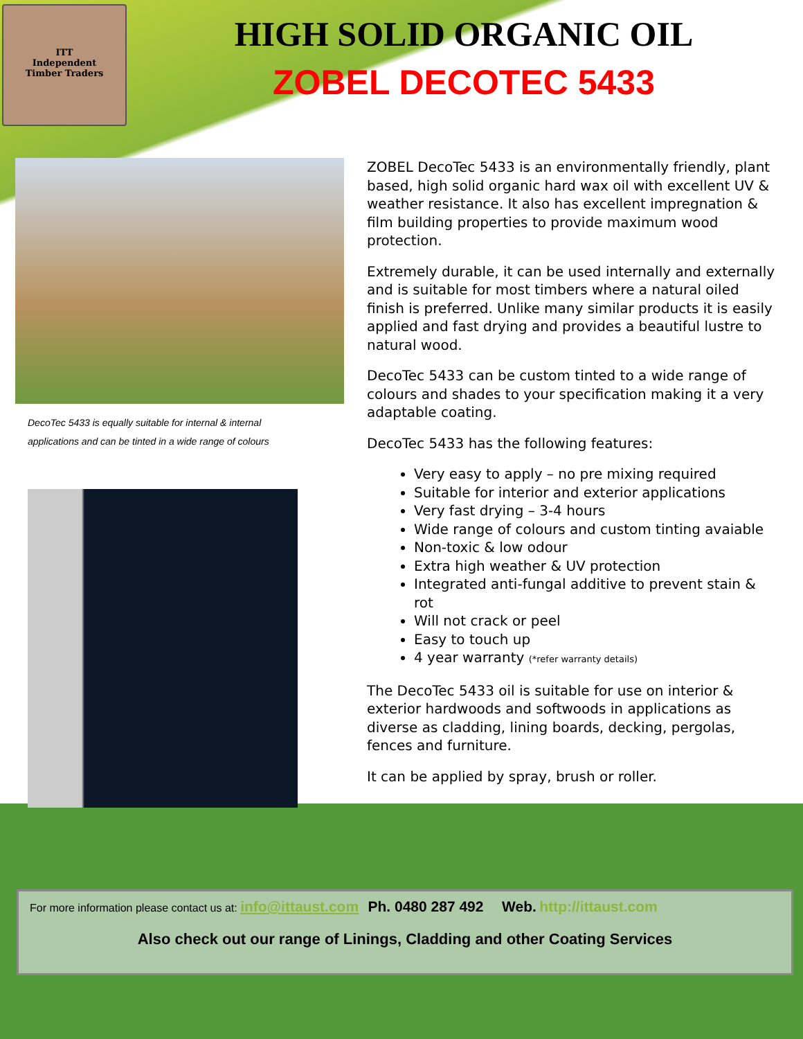ITT
Independent
Timber Traders
HIGH SOLID ORGANIC OIL
ZOBEL DECOTEC 5433
DecoTec 5433 is equally suitable for internal & internal
applications and can be tinted in a wide range of colours
ZOBEL DecoTec 5433 is an environmentally friendly, plant based, high solid organic hard wax oil with excellent UV & weather resistance. It also has excellent impregnation & film building properties to provide maximum wood protection.
Extremely durable, it can be used internally and externally and is suitable for most timbers where a natural oiled finish is preferred. Unlike many similar products it is easily applied and fast drying and provides a beautiful lustre to natural wood.
DecoTec 5433 can be custom tinted to a wide range of colours and shades to your specification making it a very adaptable coating.
DecoTec 5433 has the following features:
Very easy to apply – no pre mixing required
Suitable for interior and exterior applications
Very fast drying – 3-4 hours
Wide range of colours and custom tinting avaiable
Non-toxic & low odour
Extra high weather & UV protection
Integrated anti-fungal additive to prevent stain & rot
Will not crack or peel
Easy to touch up
4 year warranty (*refer warranty details)
The DecoTec 5433 oil is suitable for use on interior & exterior hardwoods and softwoods in applications as diverse as cladding, lining boards, decking, pergolas, fences and furniture.
It can be applied by spray, brush or roller.
For more information please contact us at: info@ittaust.com Ph. 0480 287 492 Web. http://ittaust.com
Also check out our range of Linings, Cladding and other Coating Services